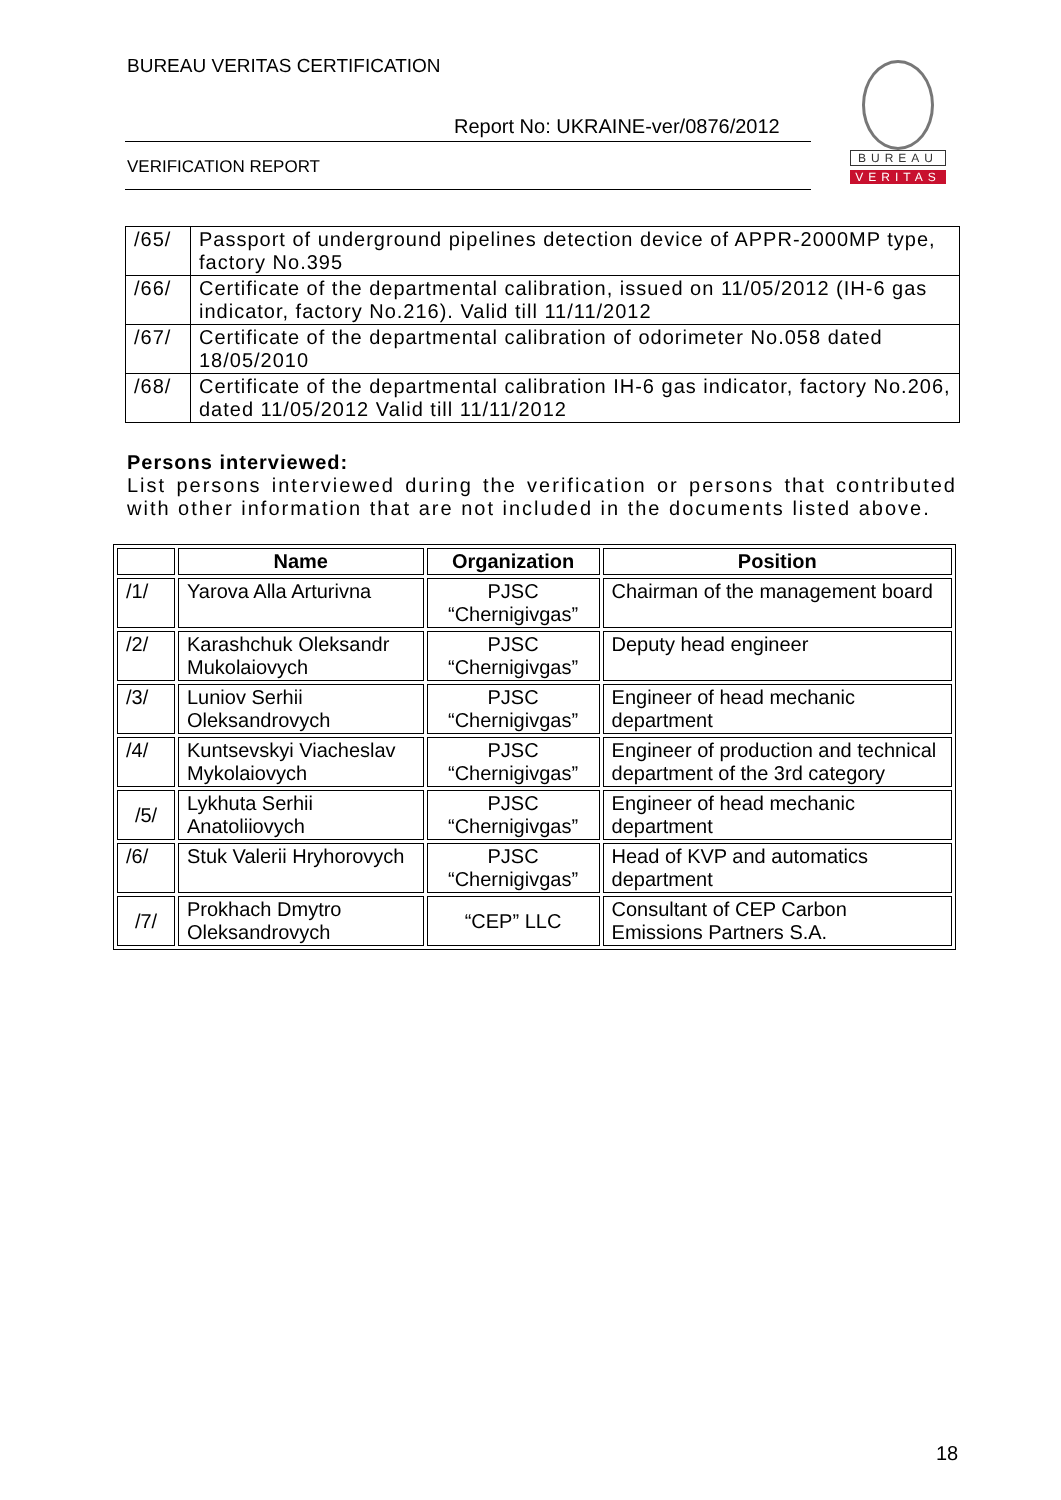BUREAU VERITAS CERTIFICATION
Report No: UKRAINE-ver/0876/2012
VERIFICATION REPORT
BUREAU
VERITAS
| /65/ | Passport of underground pipelines detection device of APPR-2000MP type, factory No.395 |
| /66/ | Certificate of the departmental calibration, issued on 11/05/2012 (IH-6 gas indicator, factory No.216). Valid till 11/11/2012 |
| /67/ | Certificate of the departmental calibration of odorimeter No.058 dated 18/05/2010 |
| /68/ | Certificate of the departmental calibration IH-6 gas indicator, factory No.206, dated 11/05/2012 Valid till 11/11/2012 |
Persons interviewed:
List persons interviewed during the verification or persons that contributed with other information that are not included in the documents listed above.
| | Name | Organization | Position |
| --- | --- | --- | --- |
| /1/ | Yarova Alla Arturivna | PJSC “Chernigivgas” | Chairman of the management board |
| /2/ | Karashchuk Oleksandr Mukolaiovych | PJSC “Chernigivgas” | Deputy head engineer |
| /3/ | Luniov Serhii Oleksandrovych | PJSC “Chernigivgas” | Engineer of head mechanic department |
| /4/ | Kuntsevskyi Viacheslav Mykolaiovych | PJSC “Chernigivgas” | Engineer of production and technical department of the 3rd category |
| /5/ | Lykhuta Serhii Anatoliiovych | PJSC “Chernigivgas” | Engineer of head mechanic department |
| /6/ | Stuk Valerii Hryhorovych | PJSC “Chernigivgas” | Head of KVP and automatics department |
| /7/ | Prokhach Dmytro Oleksandrovych | “CEP” LLC | Consultant of CEP Carbon Emissions Partners S.A. |
18